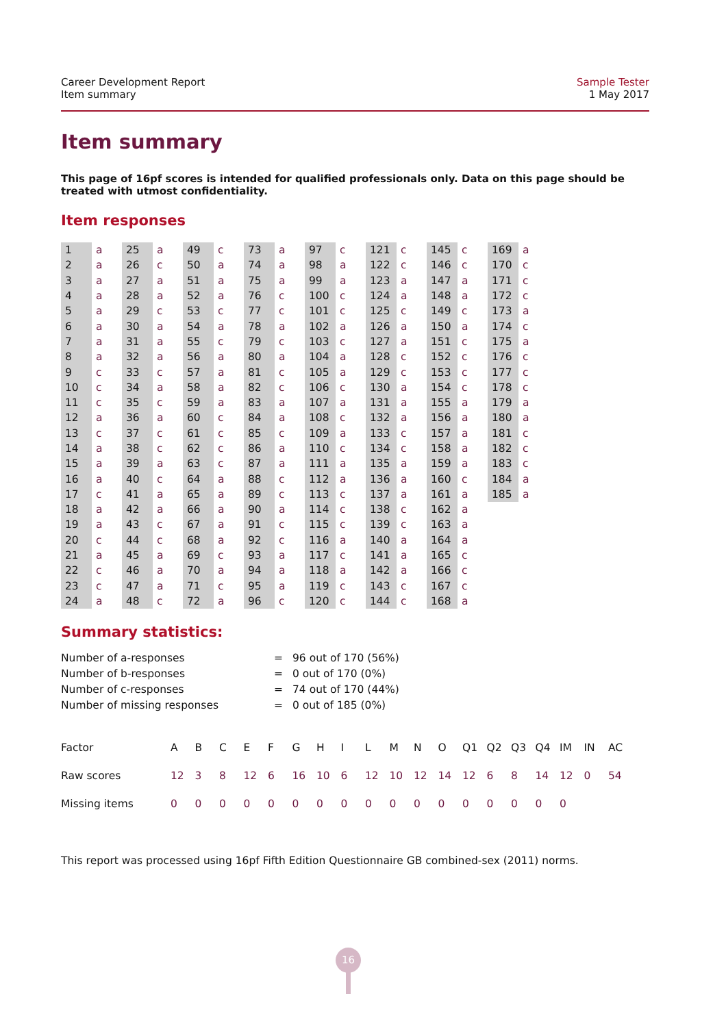Career Development Report
Item summary
Sample Tester
1 May 2017
Item summary
This page of 16pf scores is intended for qualified professionals only. Data on this page should be treated with utmost confidentiality.
Item responses
| 1 | a | 25 | a | 49 | c | 73 | a | 97 | c | 121 | c | 145 | c | 169 | a |
| 2 | a | 26 | c | 50 | a | 74 | a | 98 | a | 122 | c | 146 | c | 170 | c |
| 3 | a | 27 | a | 51 | a | 75 | a | 99 | a | 123 | a | 147 | a | 171 | c |
| 4 | a | 28 | a | 52 | a | 76 | c | 100 | c | 124 | a | 148 | a | 172 | c |
| 5 | a | 29 | c | 53 | c | 77 | c | 101 | c | 125 | c | 149 | c | 173 | a |
| 6 | a | 30 | a | 54 | a | 78 | a | 102 | a | 126 | a | 150 | a | 174 | c |
| 7 | a | 31 | a | 55 | c | 79 | c | 103 | c | 127 | a | 151 | c | 175 | a |
| 8 | a | 32 | a | 56 | a | 80 | a | 104 | a | 128 | c | 152 | c | 176 | c |
| 9 | c | 33 | c | 57 | a | 81 | c | 105 | a | 129 | c | 153 | c | 177 | c |
| 10 | c | 34 | a | 58 | a | 82 | c | 106 | c | 130 | a | 154 | c | 178 | c |
| 11 | c | 35 | c | 59 | a | 83 | a | 107 | a | 131 | a | 155 | a | 179 | a |
| 12 | a | 36 | a | 60 | c | 84 | a | 108 | c | 132 | a | 156 | a | 180 | a |
| 13 | c | 37 | c | 61 | c | 85 | c | 109 | a | 133 | c | 157 | a | 181 | c |
| 14 | a | 38 | c | 62 | c | 86 | a | 110 | c | 134 | c | 158 | a | 182 | c |
| 15 | a | 39 | a | 63 | c | 87 | a | 111 | a | 135 | a | 159 | a | 183 | c |
| 16 | a | 40 | c | 64 | a | 88 | c | 112 | a | 136 | a | 160 | c | 184 | a |
| 17 | c | 41 | a | 65 | a | 89 | c | 113 | c | 137 | a | 161 | a | 185 | a |
| 18 | a | 42 | a | 66 | a | 90 | a | 114 | c | 138 | c | 162 | a | | |
| 19 | a | 43 | c | 67 | a | 91 | c | 115 | c | 139 | c | 163 | a | | |
| 20 | c | 44 | c | 68 | a | 92 | c | 116 | a | 140 | a | 164 | a | | |
| 21 | a | 45 | a | 69 | c | 93 | a | 117 | c | 141 | a | 165 | c | | |
| 22 | c | 46 | a | 70 | a | 94 | a | 118 | a | 142 | a | 166 | c | | |
| 23 | c | 47 | a | 71 | c | 95 | a | 119 | c | 143 | c | 167 | c | | |
| 24 | a | 48 | c | 72 | a | 96 | c | 120 | c | 144 | c | 168 | a | | |
Summary statistics:
| Number of a-responses | = | 96 out of 170 (56%) |
| Number of b-responses | = | 0 out of 170 (0%) |
| Number of c-responses | = | 74 out of 170 (44%) |
| Number of missing responses | = | 0 out of 185 (0%) |
| Factor | A | B | C | E | F | G | H | I | L | M | N | O | Q1 | Q2 | Q3 | Q4 | IM | IN | AC |
| Raw scores | 12 | 3 | 8 | 12 | 6 | 16 | 10 | 6 | 12 | 10 | 12 | 14 | 12 | 6 | 8 | 14 | 12 | 0 | 54 |
| Missing items | 0 | 0 | 0 | 0 | 0 | 0 | 0 | 0 | 0 | 0 | 0 | 0 | 0 | 0 | 0 | 0 | 0 | | |
This report was processed using 16pf Fifth Edition Questionnaire GB combined-sex (2011) norms.
16